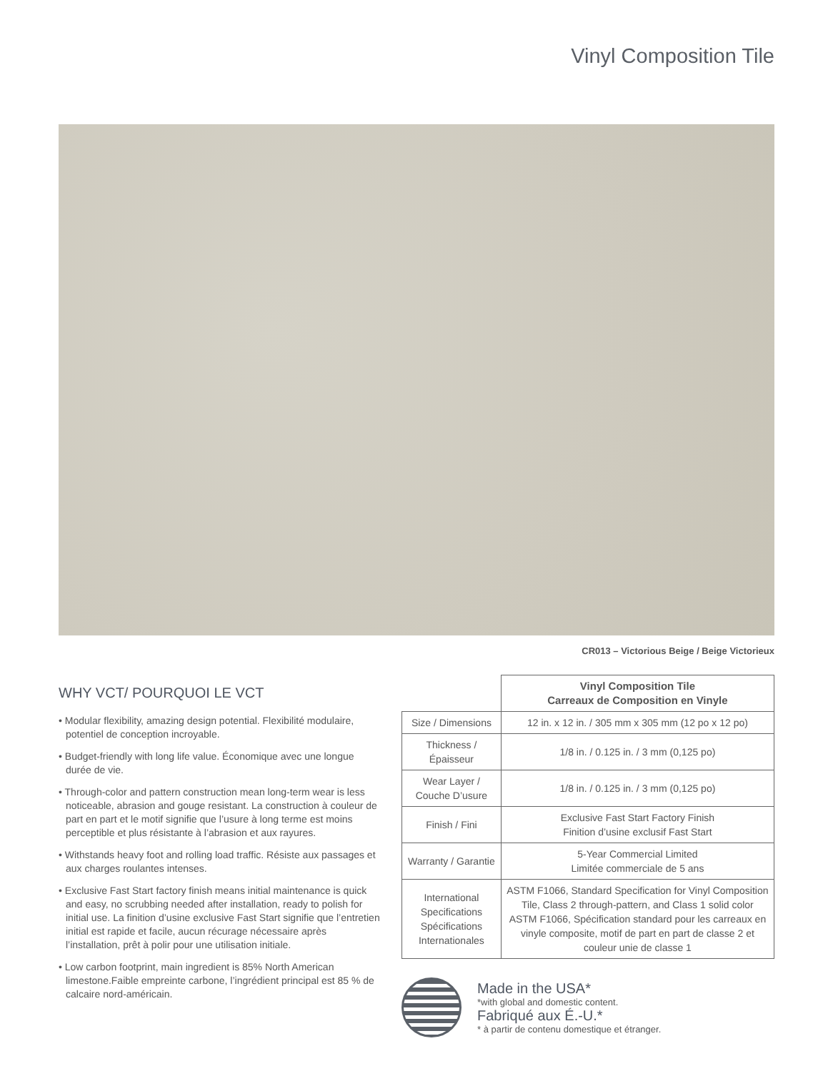Vinyl Composition Tile
CR013 – Victorious Beige / Beige Victorieux
WHY VCT/ POURQUOI LE VCT
• Modular flexibility, amazing design potential. Flexibilité modulaire, potentiel de conception incroyable.
• Budget-friendly with long life value. Économique avec une longue durée de vie.
• Through-color and pattern construction mean long-term wear is less noticeable, abrasion and gouge resistant. La construction à couleur de part en part et le motif signifie que l’usure à long terme est moins perceptible et plus résistante à l’abrasion et aux rayures.
• Withstands heavy foot and rolling load traffic. Résiste aux passages et aux charges roulantes intenses.
• Exclusive Fast Start factory finish means initial maintenance is quick and easy, no scrubbing needed after installation, ready to polish for initial use. La finition d’usine exclusive Fast Start signifie que l’entretien initial est rapide et facile, aucun récurage nécessaire après l’installation, prêt à polir pour une utilisation initiale.
• Low carbon footprint, main ingredient is 85% North American limestone.Faible empreinte carbone, l’ingrédient principal est 85 % de calcaire nord-américain.
| | Vinyl Composition Tile Carreaux de Composition en Vinyle |
| Size / Dimensions | 12 in. x 12 in. / 305 mm x 305 mm (12 po x 12 po) |
| Thickness / Épaisseur | 1/8 in. / 0.125 in. / 3 mm (0,125 po) |
| Wear Layer / Couche D’usure | 1/8 in. / 0.125 in. / 3 mm (0,125 po) |
| Finish / Fini | Exclusive Fast Start Factory Finish Finition d’usine exclusif Fast Start |
| Warranty / Garantie | 5-Year Commercial Limited Limitée commerciale de 5 ans |
| International Specifications Spécifications Internationales | ASTM F1066, Standard Specification for Vinyl Composition Tile, Class 2 through-pattern, and Class 1 solid color ASTM F1066, Spécification standard pour les carreaux en vinyle composite, motif de part en part de classe 2 et couleur unie de classe 1 |
Made in the USA*
*with global and domestic content.
Fabriqué aux É.-U.*
* à partir de contenu domestique et étranger.